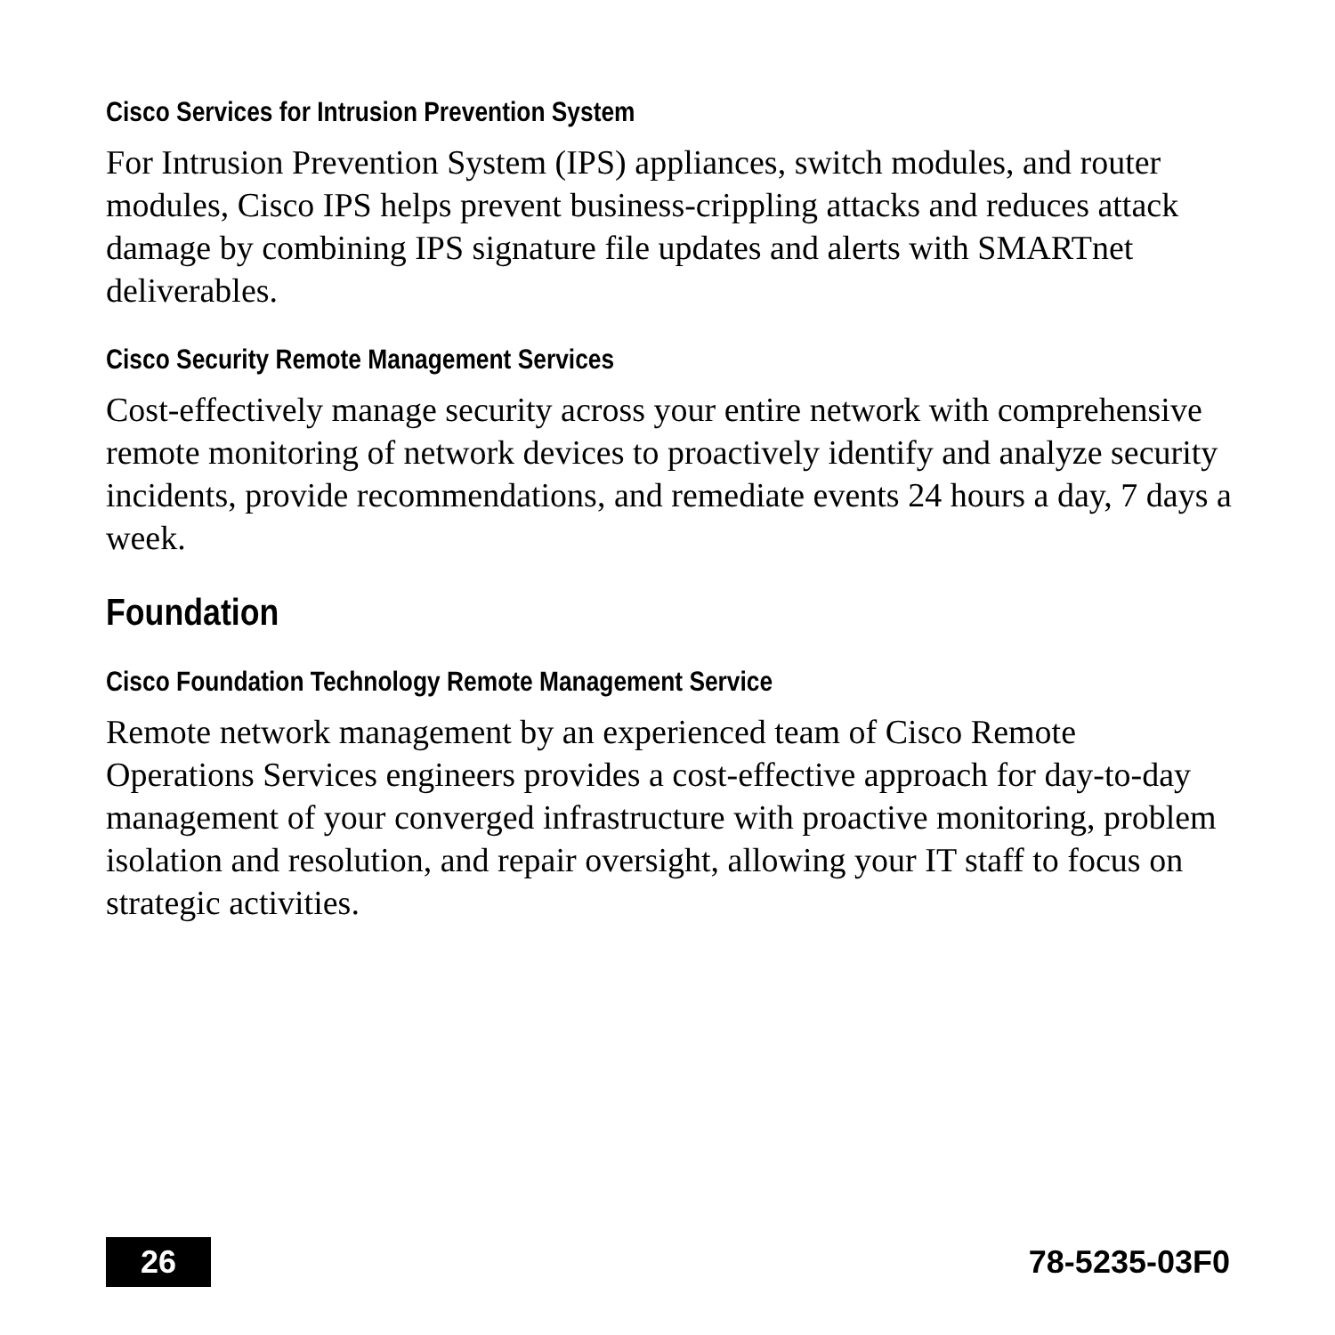Cisco Services for Intrusion Prevention System
For Intrusion Prevention System (IPS) appliances, switch modules, and router modules, Cisco IPS helps prevent business-crippling attacks and reduces attack damage by combining IPS signature file updates and alerts with SMARTnet deliverables.
Cisco Security Remote Management Services
Cost-effectively manage security across your entire network with comprehensive remote monitoring of network devices to proactively identify and analyze security incidents, provide recommendations, and remediate events 24 hours a day, 7 days a week.
Foundation
Cisco Foundation Technology Remote Management Service
Remote network management by an experienced team of Cisco Remote Operations Services engineers provides a cost-effective approach for day-to-day management of your converged infrastructure with proactive monitoring, problem isolation and resolution, and repair oversight, allowing your IT staff to focus on strategic activities.
26 78-5235-03F0